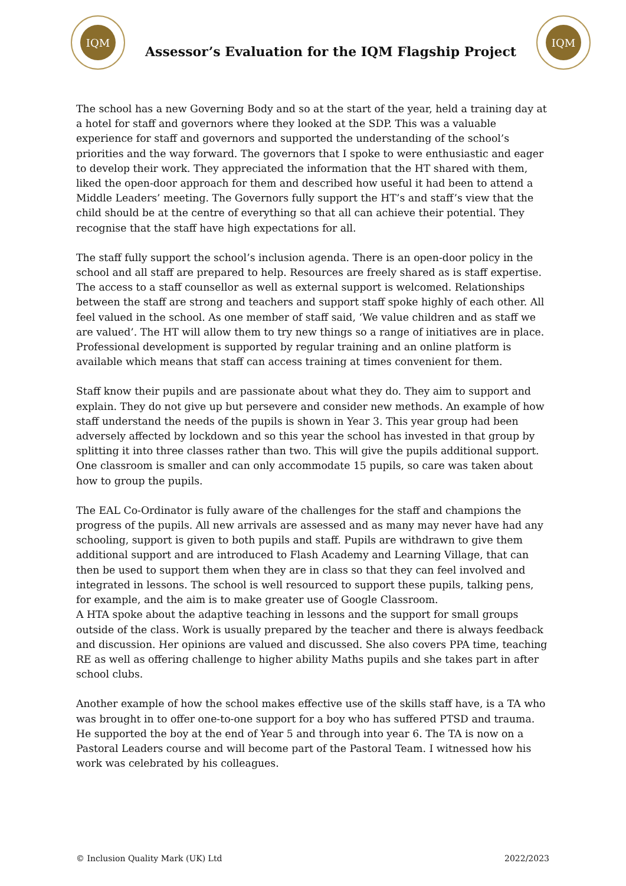IQM
Assessor’s Evaluation for the IQM Flagship Project
IQM
The school has a new Governing Body and so at the start of the year, held a training day at a hotel for staff and governors where they looked at the SDP. This was a valuable experience for staff and governors and supported the understanding of the school’s priorities and the way forward. The governors that I spoke to were enthusiastic and eager to develop their work. They appreciated the information that the HT shared with them, liked the open-door approach for them and described how useful it had been to attend a Middle Leaders’ meeting. The Governors fully support the HT’s and staff’s view that the child should be at the centre of everything so that all can achieve their potential. They recognise that the staff have high expectations for all.
The staff fully support the school’s inclusion agenda. There is an open-door policy in the school and all staff are prepared to help. Resources are freely shared as is staff expertise. The access to a staff counsellor as well as external support is welcomed. Relationships between the staff are strong and teachers and support staff spoke highly of each other. All feel valued in the school. As one member of staff said, ‘We value children and as staff we are valued’. The HT will allow them to try new things so a range of initiatives are in place. Professional development is supported by regular training and an online platform is available which means that staff can access training at times convenient for them.
Staff know their pupils and are passionate about what they do. They aim to support and explain. They do not give up but persevere and consider new methods. An example of how staff understand the needs of the pupils is shown in Year 3. This year group had been adversely affected by lockdown and so this year the school has invested in that group by splitting it into three classes rather than two. This will give the pupils additional support. One classroom is smaller and can only accommodate 15 pupils, so care was taken about how to group the pupils.
The EAL Co-Ordinator is fully aware of the challenges for the staff and champions the progress of the pupils. All new arrivals are assessed and as many may never have had any schooling, support is given to both pupils and staff. Pupils are withdrawn to give them additional support and are introduced to Flash Academy and Learning Village, that can then be used to support them when they are in class so that they can feel involved and integrated in lessons. The school is well resourced to support these pupils, talking pens, for example, and the aim is to make greater use of Google Classroom.
A HTA spoke about the adaptive teaching in lessons and the support for small groups outside of the class. Work is usually prepared by the teacher and there is always feedback and discussion. Her opinions are valued and discussed. She also covers PPA time, teaching RE as well as offering challenge to higher ability Maths pupils and she takes part in after school clubs.
Another example of how the school makes effective use of the skills staff have, is a TA who was brought in to offer one-to-one support for a boy who has suffered PTSD and trauma. He supported the boy at the end of Year 5 and through into year 6. The TA is now on a Pastoral Leaders course and will become part of the Pastoral Team. I witnessed how his work was celebrated by his colleagues.
© Inclusion Quality Mark (UK) Ltd 2022/2023